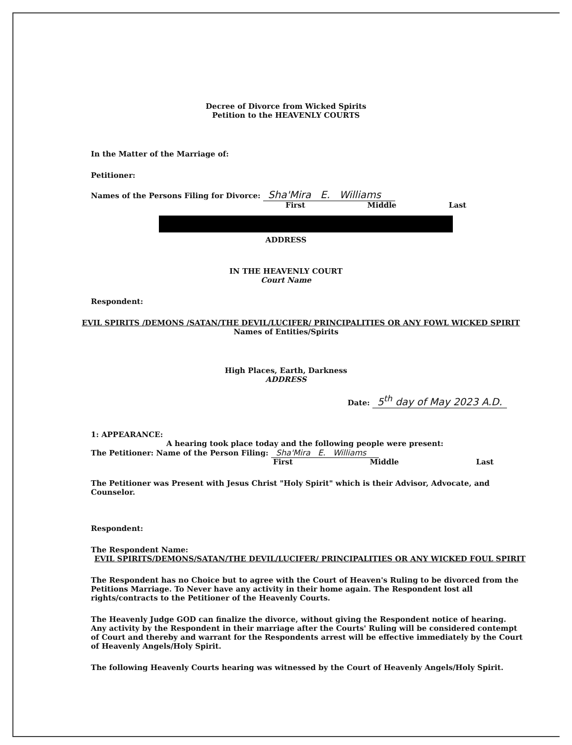Decree of Divorce from Wicked Spirits
Petition to the HEAVENLY COURTS
In the Matter of the Marriage of:
Petitioner:
Names of the Persons Filing for Divorce: Sha'Mira E. Williams
First Middle Last
ADDRESS
IN THE HEAVENLY COURT
Court Name
Respondent:
EVIL SPIRITS /DEMONS /SATAN/THE DEVIL/LUCIFER/ PRINCIPALITIES OR ANY FOWL WICKED SPIRIT
Names of Entities/Spirits
High Places, Earth, Darkness
ADDRESS
Date: 5<sup>th</sup> day of May 2023 A.D.
1: APPEARANCE:
A hearing took place today and the following people were present:
The Petitioner: Name of the Person Filing: Sha'Mira E. Williams
First Middle Last
The Petitioner was Present with Jesus Christ "Holy Spirit" which is their Advisor, Advocate, and Counselor.
Respondent:
The Respondent Name:
EVIL SPIRITS/DEMONS/SATAN/THE DEVIL/LUCIFER/ PRINCIPALITIES OR ANY WICKED FOUL SPIRIT
The Respondent has no Choice but to agree with the Court of Heaven's Ruling to be divorced from the Petitions Marriage. To Never have any activity in their home again. The Respondent lost all rights/contracts to the Petitioner of the Heavenly Courts.
The Heavenly Judge GOD can finalize the divorce, without giving the Respondent notice of hearing. Any activity by the Respondent in their marriage after the Courts' Ruling will be considered contempt of Court and thereby and warrant for the Respondents arrest will be effective immediately by the Court of Heavenly Angels/Holy Spirit.
The following Heavenly Courts hearing was witnessed by the Court of Heavenly Angels/Holy Spirit.